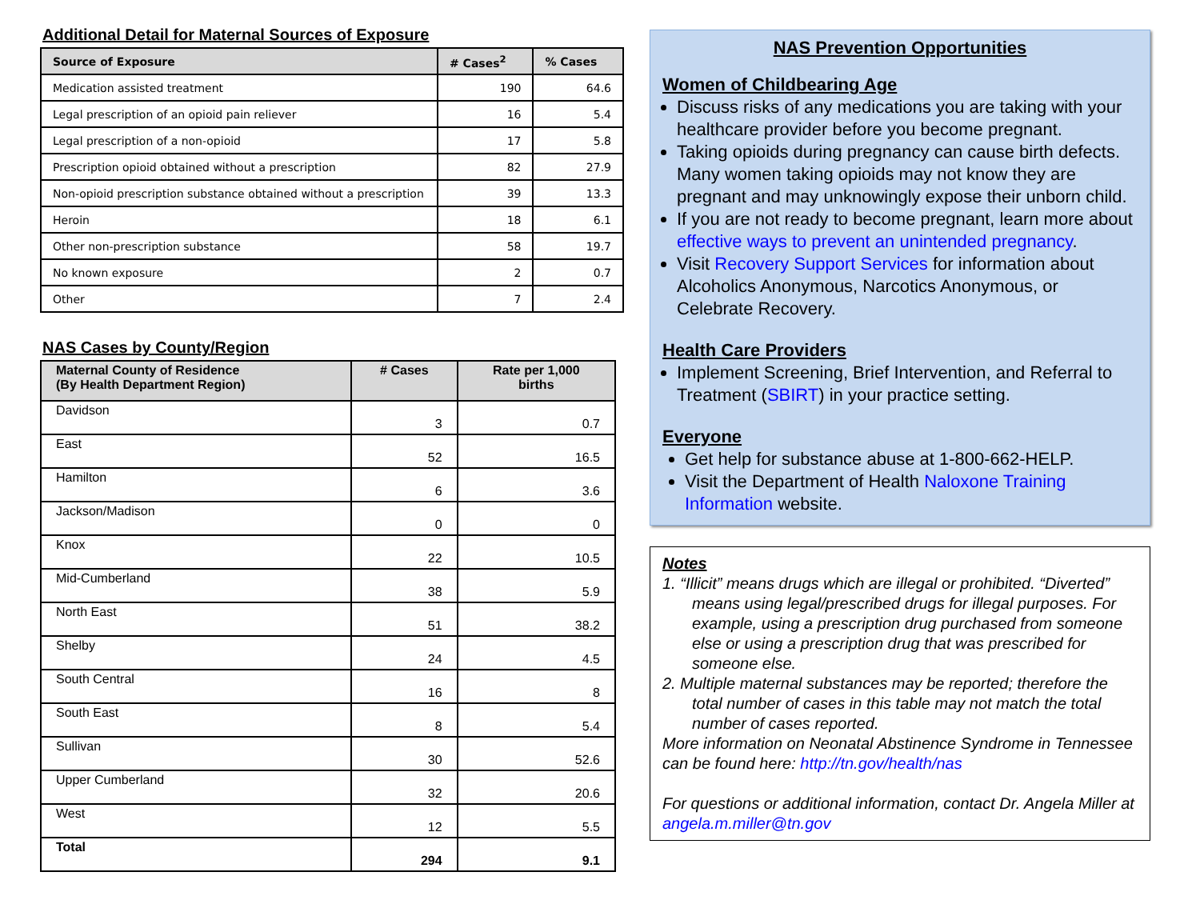Additional Detail for Maternal Sources of Exposure
| Source of Exposure | # Cases<sup>2</sup> | % Cases |
| --- | --- | --- |
| Medication assisted treatment | 190 | 64.6 |
| Legal prescription of an opioid pain reliever | 16 | 5.4 |
| Legal prescription of a non-opioid | 17 | 5.8 |
| Prescription opioid obtained without a prescription | 82 | 27.9 |
| Non-opioid prescription substance obtained without a prescription | 39 | 13.3 |
| Heroin | 18 | 6.1 |
| Other non-prescription substance | 58 | 19.7 |
| No known exposure | 2 | 0.7 |
| Other | 7 | 2.4 |
NAS Cases by County/Region
| Maternal County of Residence (By Health Department Region) | # Cases | Rate per 1,000 births |
| --- | --- | --- |
| Davidson | 3 | 0.7 |
| East | 52 | 16.5 |
| Hamilton | 6 | 3.6 |
| Jackson/Madison | 0 | 0 |
| Knox | 22 | 10.5 |
| Mid-Cumberland | 38 | 5.9 |
| North East | 51 | 38.2 |
| Shelby | 24 | 4.5 |
| South Central | 16 | 8 |
| South East | 8 | 5.4 |
| Sullivan | 30 | 52.6 |
| Upper Cumberland | 32 | 20.6 |
| West | 12 | 5.5 |
| Total | 294 | 9.1 |
NAS Prevention Opportunities
Women of Childbearing Age
Discuss risks of any medications you are taking with your healthcare provider before you become pregnant.
Taking opioids during pregnancy can cause birth defects. Many women taking opioids may not know they are pregnant and may unknowingly expose their unborn child.
If you are not ready to become pregnant, learn more about effective ways to prevent an unintended pregnancy.
Visit Recovery Support Services for information about Alcoholics Anonymous, Narcotics Anonymous, or Celebrate Recovery.
Health Care Providers
Implement Screening, Brief Intervention, and Referral to Treatment (SBIRT) in your practice setting.
Everyone
Get help for substance abuse at 1-800-662-HELP.
Visit the Department of Health Naloxone Training Information website.
Notes
1. “Illicit” means drugs which are illegal or prohibited. “Diverted” means using legal/prescribed drugs for illegal purposes. For example, using a prescription drug purchased from someone else or using a prescription drug that was prescribed for someone else.
2. Multiple maternal substances may be reported; therefore the total number of cases in this table may not match the total number of cases reported.
More information on Neonatal Abstinence Syndrome in Tennessee can be found here: http://tn.gov/health/nas
For questions or additional information, contact Dr. Angela Miller at angela.m.miller@tn.gov